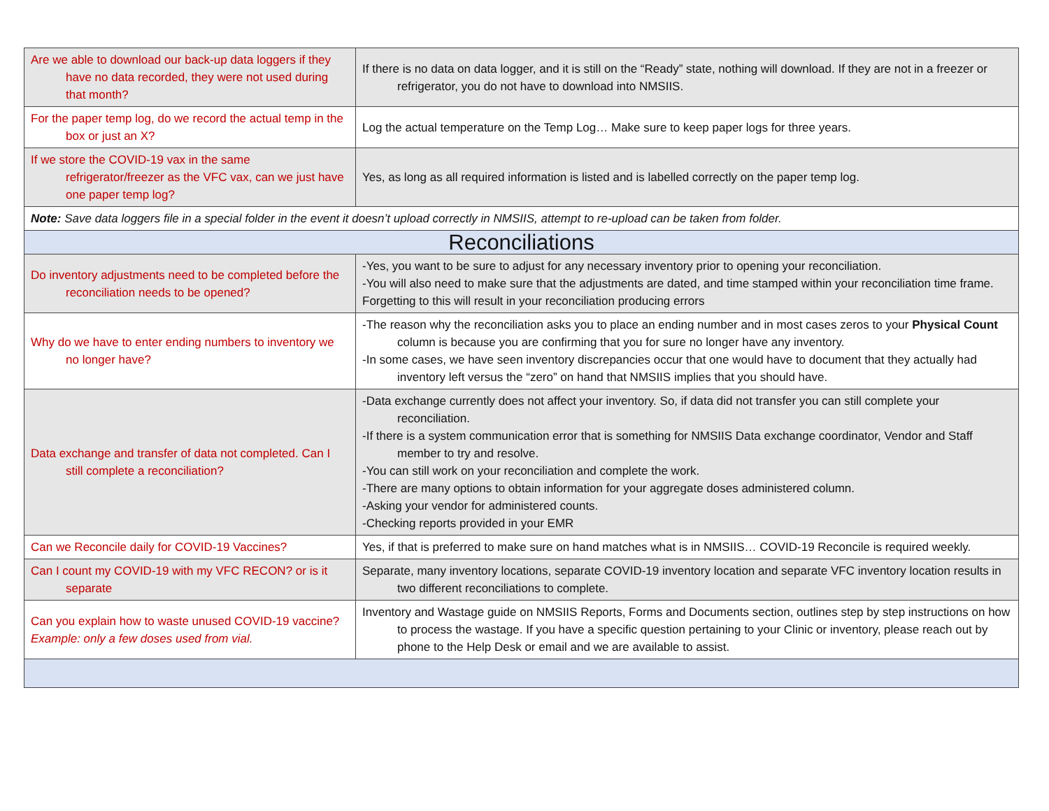| Are we able to download our back-up data loggers if they have no data recorded, they were not used during that month? | If there is no data on data logger, and it is still on the “Ready” state, nothing will download. If they are not in a freezer or refrigerator, you do not have to download into NMSIIS. |
| For the paper temp log, do we record the actual temp in the box or just an X? | Log the actual temperature on the Temp Log… Make sure to keep paper logs for three years. |
| If we store the COVID-19 vax in the same refrigerator/freezer as the VFC vax, can we just have one paper temp log? | Yes, as long as all required information is listed and is labelled correctly on the paper temp log. |
| Note: Save data loggers file in a special folder in the event it doesn’t upload correctly in NMSIIS, attempt to re-upload can be taken from folder. | |
| Reconciliations | |
| Do inventory adjustments need to be completed before the reconciliation needs to be opened? | -Yes, you want to be sure to adjust for any necessary inventory prior to opening your reconciliation. -You will also need to make sure that the adjustments are dated, and time stamped within your reconciliation time frame. Forgetting to this will result in your reconciliation producing errors |
| Why do we have to enter ending numbers to inventory we no longer have? | -The reason why the reconciliation asks you to place an ending number and in most cases zeros to your Physical Count column is because you are confirming that you for sure no longer have any inventory. -In some cases, we have seen inventory discrepancies occur that one would have to document that they actually had inventory left versus the “zero” on hand that NMSIIS implies that you should have. |
| Data exchange and transfer of data not completed. Can I still complete a reconciliation? | -Data exchange currently does not affect your inventory. So, if data did not transfer you can still complete your reconciliation. -If there is a system communication error that is something for NMSIIS Data exchange coordinator, Vendor and Staff member to try and resolve. -You can still work on your reconciliation and complete the work. -There are many options to obtain information for your aggregate doses administered column. -Asking your vendor for administered counts. -Checking reports provided in your EMR |
| Can we Reconcile daily for COVID-19 Vaccines? | Yes, if that is preferred to make sure on hand matches what is in NMSIIS… COVID-19 Reconcile is required weekly. |
| Can I count my COVID-19 with my VFC RECON? or is it separate | Separate, many inventory locations, separate COVID-19 inventory location and separate VFC inventory location results in two different reconciliations to complete. |
| Can you explain how to waste unused COVID-19 vaccine? Example: only a few doses used from vial. | Inventory and Wastage guide on NMSIIS Reports, Forms and Documents section, outlines step by step instructions on how to process the wastage. If you have a specific question pertaining to your Clinic or inventory, please reach out by phone to the Help Desk or email and we are available to assist. |